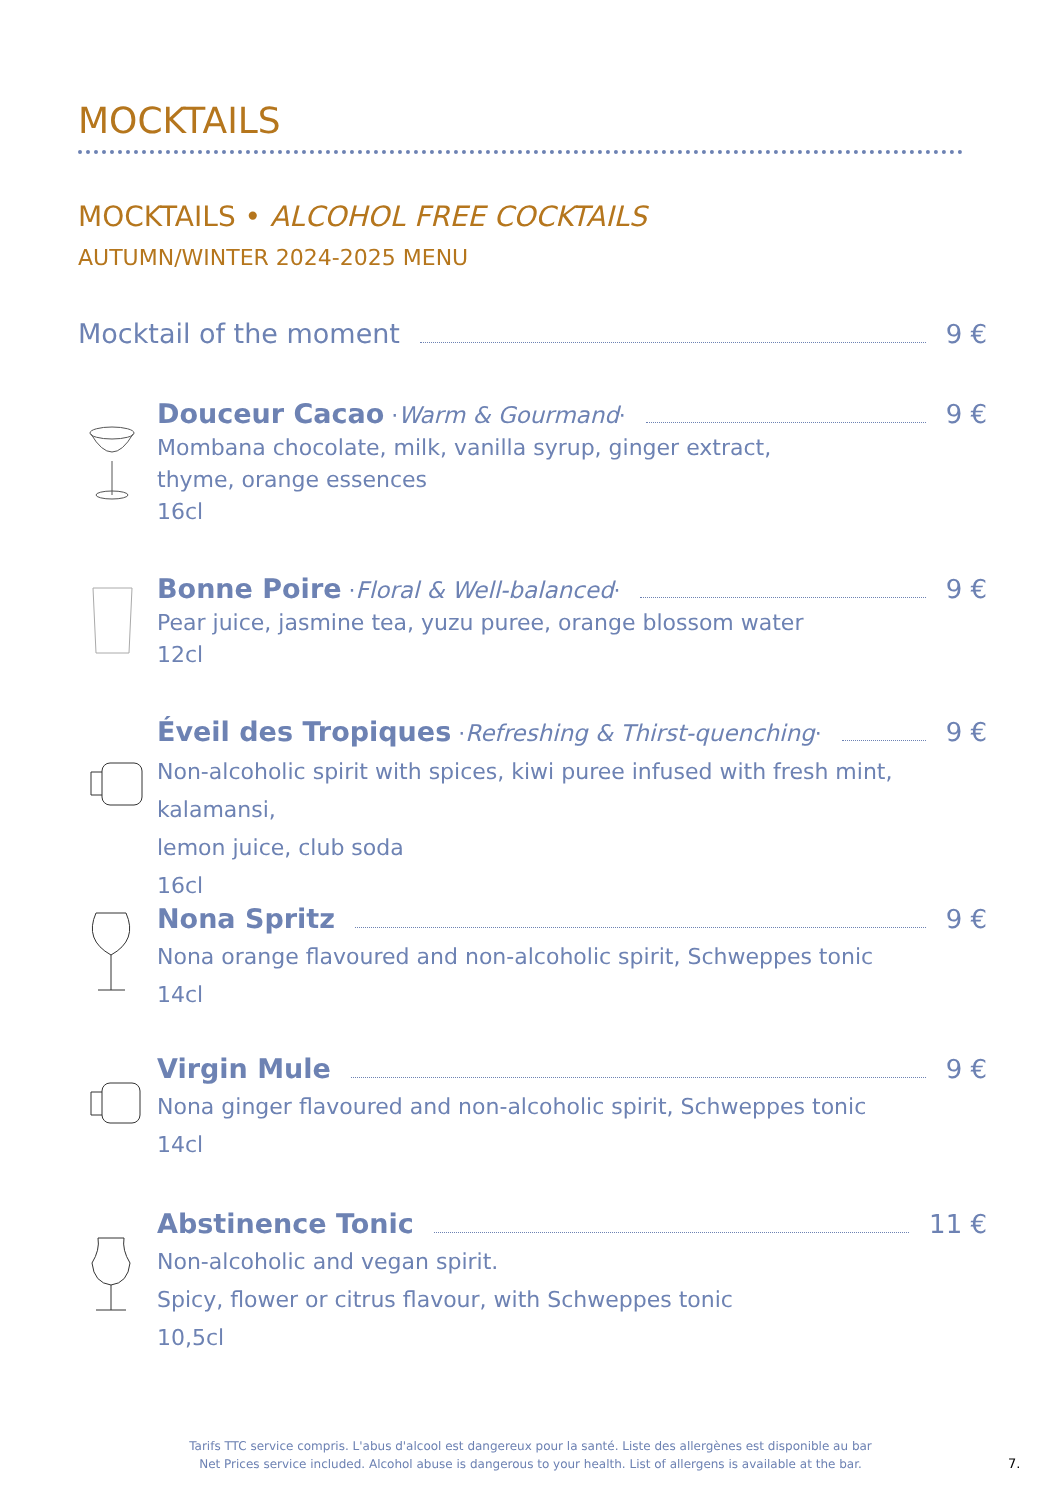MOCKTAILS
MOCKTAILS • ALCOHOL FREE COCKTAILS
AUTUMN/WINTER 2024-2025 MENU
Mocktail of the moment 9 €
Douceur Cacao · Warm & Gourmand · 9 €
Mombana chocolate, milk, vanilla syrup, ginger extract,
thyme, orange essences
16cl
Bonne Poire · Floral & Well-balanced · 9 €
Pear juice, jasmine tea, yuzu puree, orange blossom water
12cl
Éveil des Tropiques · Refreshing & Thirst-quenching · 9 €
Non-alcoholic spirit with spices, kiwi puree infused with fresh mint, kalamansi,
lemon juice, club soda
16cl
Nona Spritz 9 €
Nona orange flavoured and non-alcoholic spirit, Schweppes tonic
14cl
Virgin Mule 9 €
Nona ginger flavoured and non-alcoholic spirit, Schweppes tonic
14cl
Abstinence Tonic 11 €
Non-alcoholic and vegan spirit.
Spicy, flower or citrus flavour, with Schweppes tonic
10,5cl
Tarifs TTC service compris. L'abus d'alcool est dangereux pour la santé. Liste des allergènes est disponible au bar
Net Prices service included. Alcohol abuse is dangerous to your health. List of allergens is available at the bar.
7.